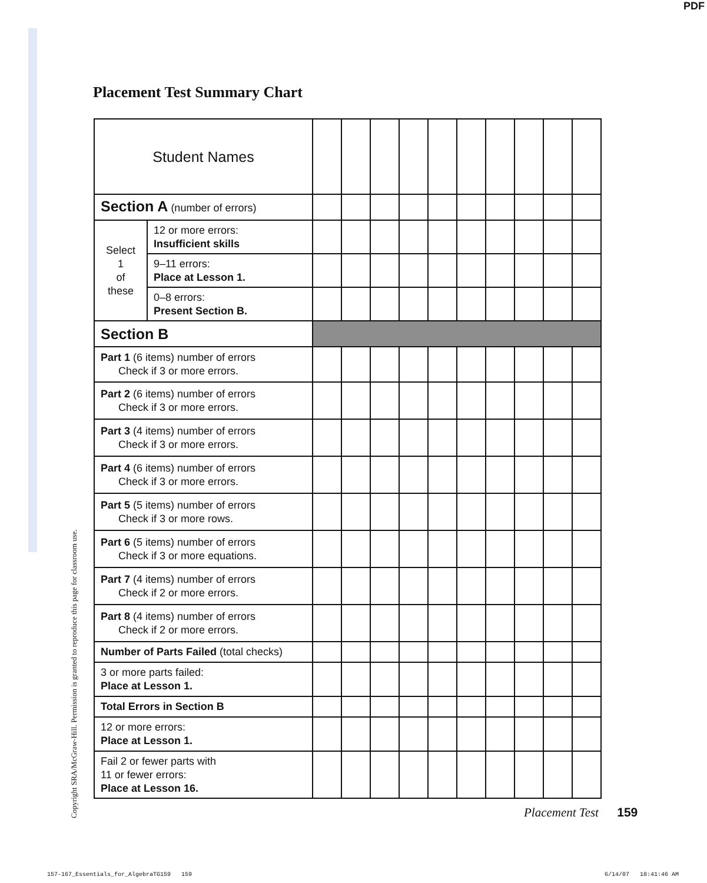PDF
Placement Test Summary Chart
Copyright SRA/McGraw-Hill. Permission is granted to reproduce this page for classroom use.
| Student Names | | | | | | | | | | | |
| Section A (number of errors) | | | | | | | | | | | |
| Select 1 of these | 12 or more errors: Insufficient skills | | | | | | | | | | |
| | 9–11 errors: Place at Lesson 1. | | | | | | | | | | |
| | 0–8 errors: Present Section B. | | | | | | | | | | |
| Section B | | | | | | | | | | | |
| Part 1 (6 items) number of errors Check if 3 or more errors. | | | | | | | | | | | |
| Part 2 (6 items) number of errors Check if 3 or more errors. | | | | | | | | | | | |
| Part 3 (4 items) number of errors Check if 3 or more errors. | | | | | | | | | | | |
| Part 4 (6 items) number of errors Check if 3 or more errors. | | | | | | | | | | | |
| Part 5 (5 items) number of errors Check if 3 or more rows. | | | | | | | | | | | |
| Part 6 (5 items) number of errors Check if 3 or more equations. | | | | | | | | | | | |
| Part 7 (4 items) number of errors Check if 2 or more errors. | | | | | | | | | | | |
| Part 8 (4 items) number of errors Check if 2 or more errors. | | | | | | | | | | | |
| Number of Parts Failed (total checks) | | | | | | | | | | | |
| 3 or more parts failed: Place at Lesson 1. | | | | | | | | | | | |
| Total Errors in Section B | | | | | | | | | | | |
| 12 or more errors: Place at Lesson 1. | | | | | | | | | | | |
| Fail 2 or fewer parts with 11 or fewer errors: Place at Lesson 16. | | | | | | | | | | | |
Placement Test 159
157-167_Essentials_for_AlgebraTG159 159
6/14/07 10:41:46 AM